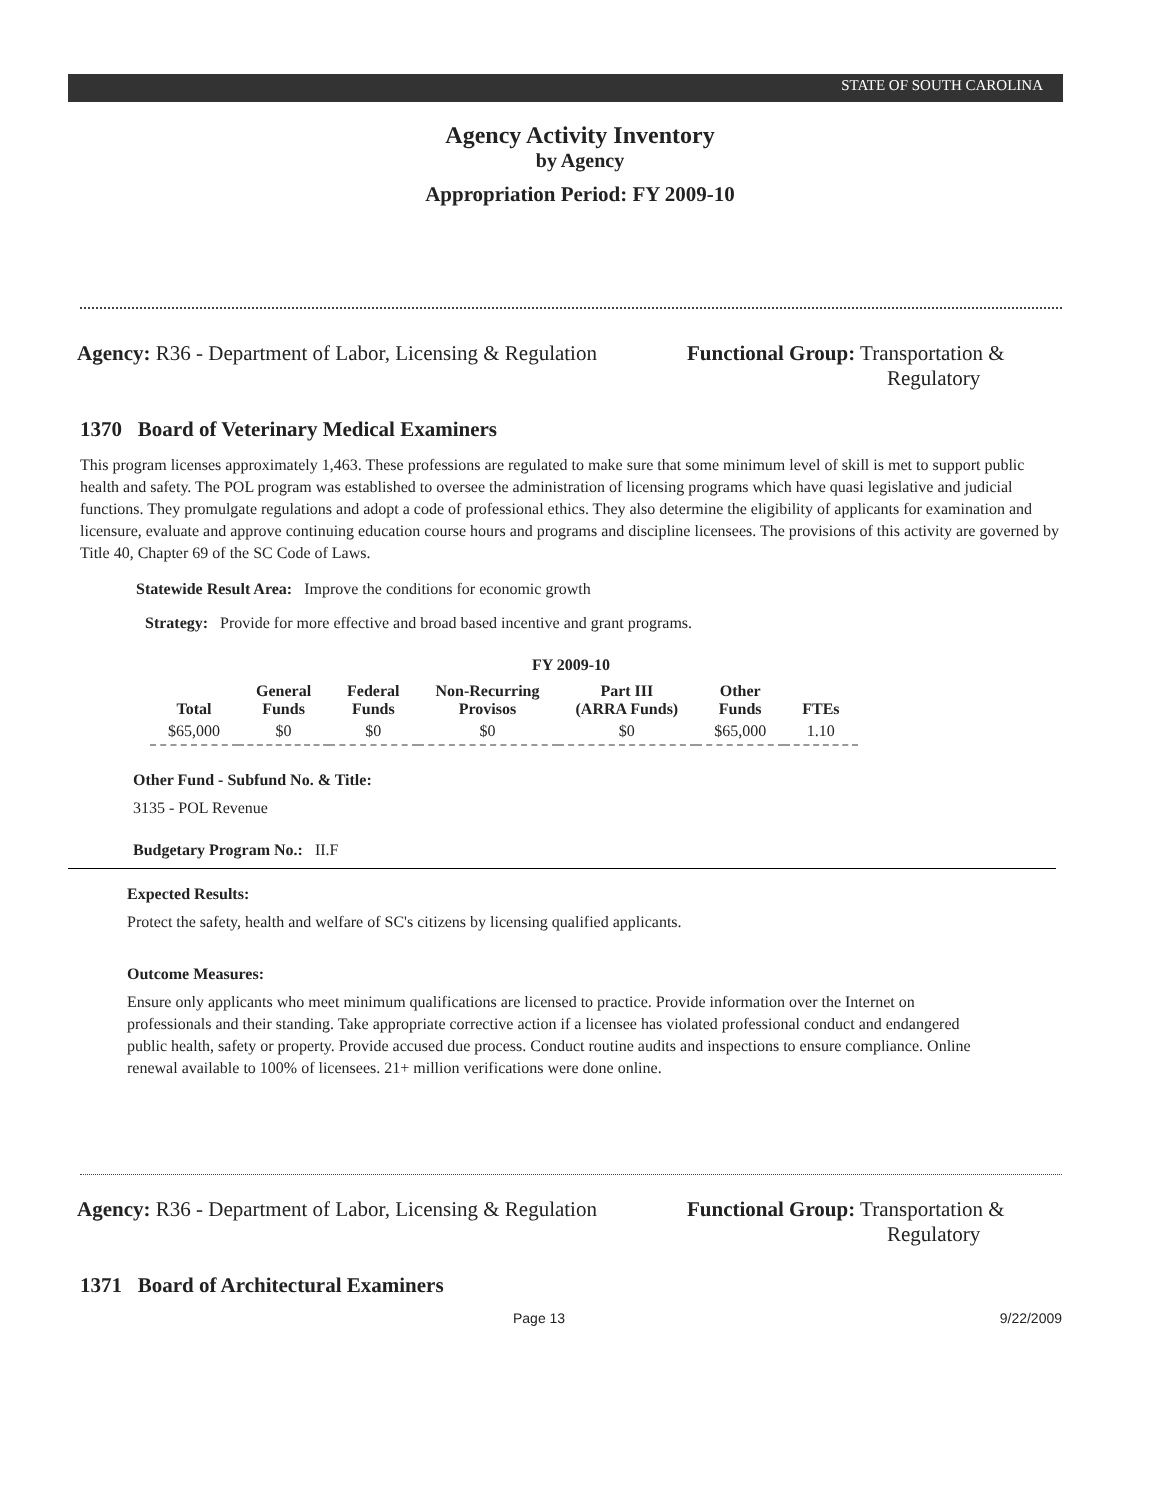STATE OF SOUTH CAROLINA
Agency Activity Inventory
by Agency
Appropriation Period: FY 2009-10
Agency: R36 - Department of Labor, Licensing & Regulation
Functional Group: Transportation &
Regulatory
1370 Board of Veterinary Medical Examiners
This program licenses approximately 1,463. These professions are regulated to make sure that some minimum level of skill is met to support public health and safety. The POL program was established to oversee the administration of licensing programs which have quasi legislative and judicial functions. They promulgate regulations and adopt a code of professional ethics. They also determine the eligibility of applicants for examination and licensure, evaluate and approve continuing education course hours and programs and discipline licensees. The provisions of this activity are governed by Title 40, Chapter 69 of the SC Code of Laws.
Statewide Result Area: Improve the conditions for economic growth
Strategy: Provide for more effective and broad based incentive and grant programs.
FY 2009-10
| Total | General Funds | Federal Funds | Non-Recurring Provisos | Part III (ARRA Funds) | Other Funds | FTEs |
| --- | --- | --- | --- | --- | --- | --- |
| $65,000 | $0 | $0 | $0 | $0 | $65,000 | 1.10 |
Other Fund - Subfund No. & Title:
3135 - POL Revenue
Budgetary Program No.: II.F
Expected Results:
Protect the safety, health and welfare of SC's citizens by licensing qualified applicants.
Outcome Measures:
Ensure only applicants who meet minimum qualifications are licensed to practice. Provide information over the Internet on professionals and their standing. Take appropriate corrective action if a licensee has violated professional conduct and endangered public health, safety or property. Provide accused due process. Conduct routine audits and inspections to ensure compliance. Online renewal available to 100% of licensees. 21+ million verifications were done online.
Agency: R36 - Department of Labor, Licensing & Regulation
Functional Group: Transportation &
Regulatory
1371 Board of Architectural Examiners
Page 13 9/22/2009